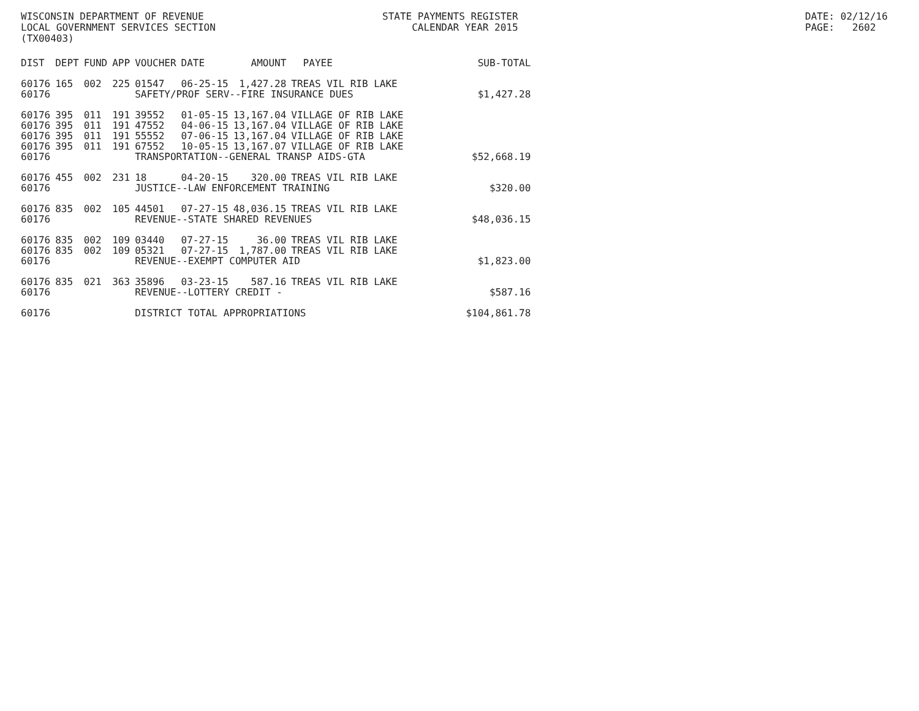WISCONSIN DEPARTMENT OF REVENUE LOCAL GOVERNMENT SERVICES SECTION (TX00403)
STATE PAYMENTS REGISTER CALENDAR YEAR 2015
DATE: 02/12/16 PAGE: 2602
| DIST | DEPT | FUND | APP | VOUCHER | DATE | AMOUNT | PAYEE | SUB-TOTAL |
| --- | --- | --- | --- | --- | --- | --- | --- | --- |
| 60176 | 165 | 002 | 225 | 01547 | 06-25-15 | 1,427.28 | TREAS VIL RIB LAKE | |
| 60176 | | | | SAFETY/PROF SERV--FIRE INSURANCE DUES | | | | $1,427.28 |
| 60176 | 395 | 011 | 191 | 39552 | 01-05-15 | 13,167.04 | VILLAGE OF RIB LAKE | |
| 60176 | 395 | 011 | 191 | 47552 | 04-06-15 | 13,167.04 | VILLAGE OF RIB LAKE | |
| 60176 | 395 | 011 | 191 | 55552 | 07-06-15 | 13,167.04 | VILLAGE OF RIB LAKE | |
| 60176 | 395 | 011 | 191 | 67552 | 10-05-15 | 13,167.07 | VILLAGE OF RIB LAKE | |
| 60176 | | | | TRANSPORTATION--GENERAL TRANSP AIDS-GTA | | | | $52,668.19 |
| 60176 | 455 | 002 | 231 | 18 | 04-20-15 | 320.00 | TREAS VIL RIB LAKE | |
| 60176 | | | | JUSTICE--LAW ENFORCEMENT TRAINING | | | | $320.00 |
| 60176 | 835 | 002 | 105 | 44501 | 07-27-15 | 48,036.15 | TREAS VIL RIB LAKE | |
| 60176 | | | | REVENUE--STATE SHARED REVENUES | | | | $48,036.15 |
| 60176 | 835 | 002 | 109 | 03440 | 07-27-15 | 36.00 | TREAS VIL RIB LAKE | |
| 60176 | 835 | 002 | 109 | 05321 | 07-27-15 | 1,787.00 | TREAS VIL RIB LAKE | |
| 60176 | | | | REVENUE--EXEMPT COMPUTER AID | | | | $1,823.00 |
| 60176 | 835 | 021 | 363 | 35896 | 03-23-15 | 587.16 | TREAS VIL RIB LAKE | |
| 60176 | | | | REVENUE--LOTTERY CREDIT - | | | | $587.16 |
| 60176 | | | | DISTRICT TOTAL APPROPRIATIONS | | | | $104,861.78 |